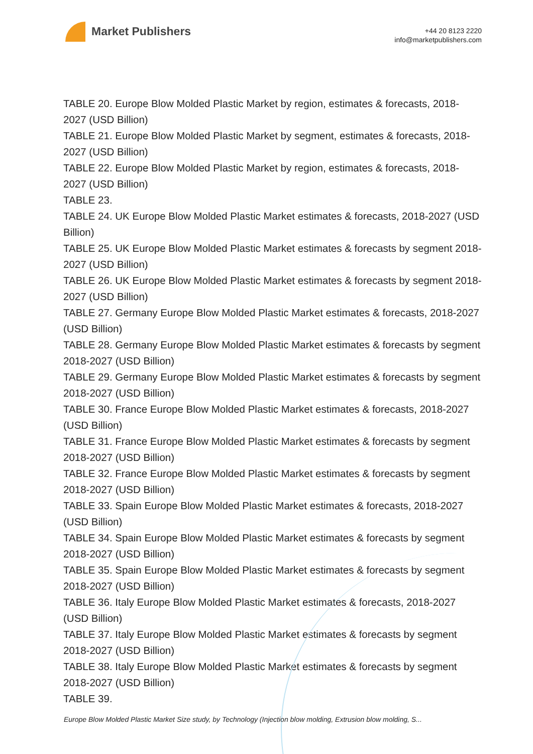Market Publishers
+44 20 8123 2220
info@marketpublishers.com
TABLE 20. Europe Blow Molded Plastic Market by region, estimates & forecasts, 2018-2027 (USD Billion)
TABLE 21. Europe Blow Molded Plastic Market by segment, estimates & forecasts, 2018-2027 (USD Billion)
TABLE 22. Europe Blow Molded Plastic Market by region, estimates & forecasts, 2018-2027 (USD Billion)
TABLE 23.
TABLE 24. UK Europe Blow Molded Plastic Market estimates & forecasts, 2018-2027 (USD Billion)
TABLE 25. UK Europe Blow Molded Plastic Market estimates & forecasts by segment 2018-2027 (USD Billion)
TABLE 26. UK Europe Blow Molded Plastic Market estimates & forecasts by segment 2018-2027 (USD Billion)
TABLE 27. Germany Europe Blow Molded Plastic Market estimates & forecasts, 2018-2027 (USD Billion)
TABLE 28. Germany Europe Blow Molded Plastic Market estimates & forecasts by segment 2018-2027 (USD Billion)
TABLE 29. Germany Europe Blow Molded Plastic Market estimates & forecasts by segment 2018-2027 (USD Billion)
TABLE 30. France Europe Blow Molded Plastic Market estimates & forecasts, 2018-2027 (USD Billion)
TABLE 31. France Europe Blow Molded Plastic Market estimates & forecasts by segment 2018-2027 (USD Billion)
TABLE 32. France Europe Blow Molded Plastic Market estimates & forecasts by segment 2018-2027 (USD Billion)
TABLE 33. Spain Europe Blow Molded Plastic Market estimates & forecasts, 2018-2027 (USD Billion)
TABLE 34. Spain Europe Blow Molded Plastic Market estimates & forecasts by segment 2018-2027 (USD Billion)
TABLE 35. Spain Europe Blow Molded Plastic Market estimates & forecasts by segment 2018-2027 (USD Billion)
TABLE 36. Italy Europe Blow Molded Plastic Market estimates & forecasts, 2018-2027 (USD Billion)
TABLE 37. Italy Europe Blow Molded Plastic Market estimates & forecasts by segment 2018-2027 (USD Billion)
TABLE 38. Italy Europe Blow Molded Plastic Market estimates & forecasts by segment 2018-2027 (USD Billion)
TABLE 39.
Europe Blow Molded Plastic Market Size study, by Technology (Injection blow molding, Extrusion blow molding, S...